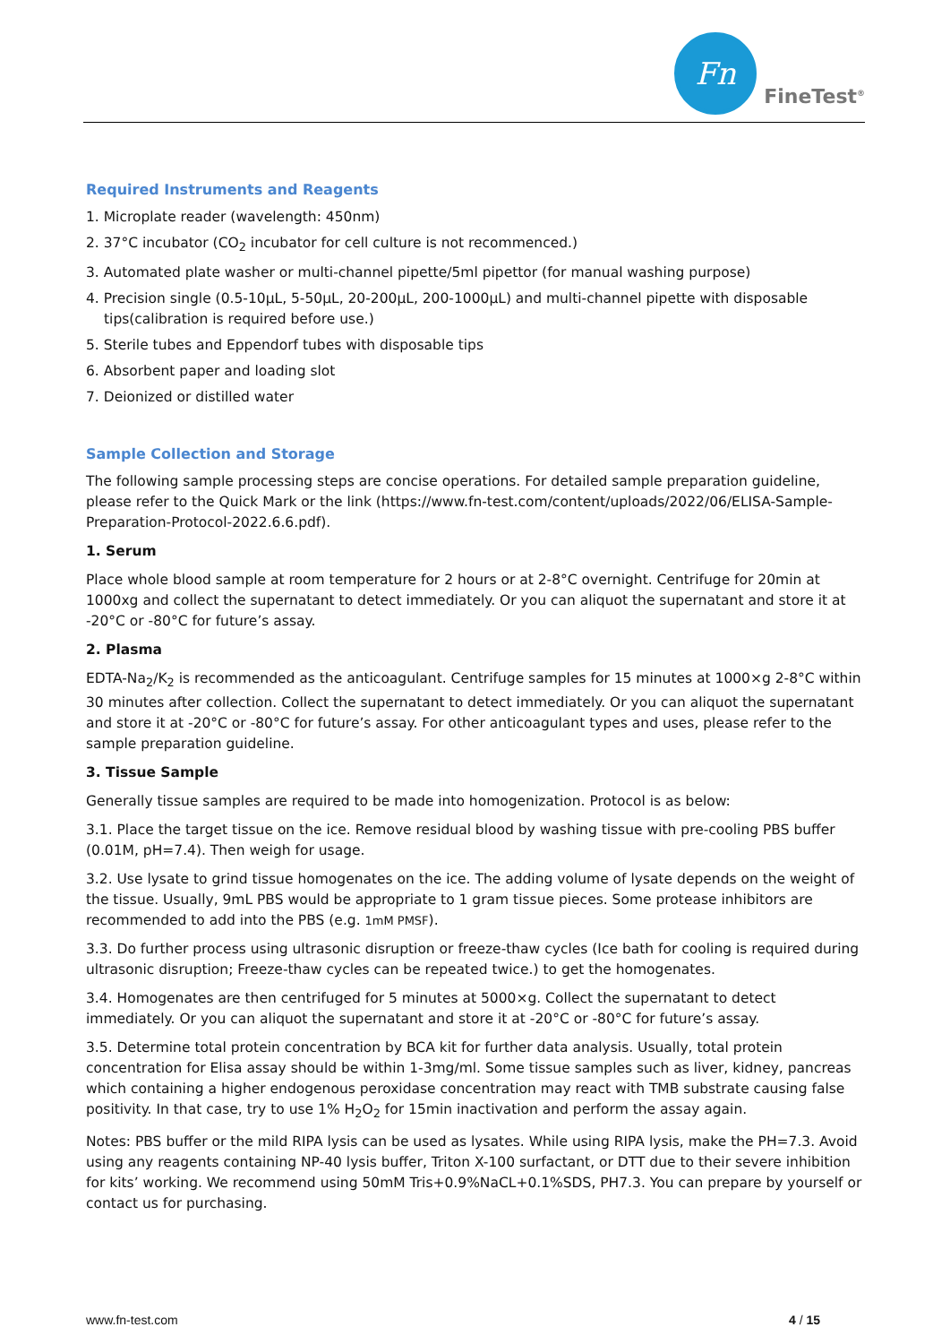Fn
FineTest<sup>®</sup>
Required Instruments and Reagents
1. Microplate reader (wavelength: 450nm)
2. 37°C incubator (CO<sub>2</sub> incubator for cell culture is not recommenced.)
3. Automated plate washer or multi-channel pipette/5ml pipettor (for manual washing purpose)
4. Precision single (0.5-10μL, 5-50μL, 20-200μL, 200-1000μL) and multi-channel pipette with disposable tips(calibration is required before use.)
5. Sterile tubes and Eppendorf tubes with disposable tips
6. Absorbent paper and loading slot
7. Deionized or distilled water
Sample Collection and Storage
The following sample processing steps are concise operations. For detailed sample preparation guideline, please refer to the Quick Mark or the link (https://www.fn-test.com/content/uploads/2022/06/ELISA-Sample-Preparation-Protocol-2022.6.6.pdf).
1. Serum
Place whole blood sample at room temperature for 2 hours or at 2-8°C overnight. Centrifuge for 20min at 1000xg and collect the supernatant to detect immediately. Or you can aliquot the supernatant and store it at -20°C or -80°C for future’s assay.
2. Plasma
EDTA-Na<sub>2</sub>/K<sub>2</sub> is recommended as the anticoagulant. Centrifuge samples for 15 minutes at 1000×g 2-8°C within 30 minutes after collection. Collect the supernatant to detect immediately. Or you can aliquot the supernatant and store it at -20°C or -80°C for future’s assay. For other anticoagulant types and uses, please refer to the sample preparation guideline.
3. Tissue Sample
Generally tissue samples are required to be made into homogenization. Protocol is as below:
3.1. Place the target tissue on the ice. Remove residual blood by washing tissue with pre-cooling PBS buffer (0.01M, pH=7.4). Then weigh for usage.
3.2. Use lysate to grind tissue homogenates on the ice. The adding volume of lysate depends on the weight of the tissue. Usually, 9mL PBS would be appropriate to 1 gram tissue pieces. Some protease inhibitors are recommended to add into the PBS (e.g. 1mM PMSF).
3.3. Do further process using ultrasonic disruption or freeze-thaw cycles (Ice bath for cooling is required during ultrasonic disruption; Freeze-thaw cycles can be repeated twice.) to get the homogenates.
3.4. Homogenates are then centrifuged for 5 minutes at 5000×g. Collect the supernatant to detect immediately. Or you can aliquot the supernatant and store it at -20°C or -80°C for future’s assay.
3.5. Determine total protein concentration by BCA kit for further data analysis. Usually, total protein concentration for Elisa assay should be within 1-3mg/ml. Some tissue samples such as liver, kidney, pancreas which containing a higher endogenous peroxidase concentration may react with TMB substrate causing false positivity. In that case, try to use 1% H<sub>2</sub>O<sub>2</sub> for 15min inactivation and perform the assay again.
Notes: PBS buffer or the mild RIPA lysis can be used as lysates. While using RIPA lysis, make the PH=7.3. Avoid using any reagents containing NP-40 lysis buffer, Triton X-100 surfactant, or DTT due to their severe inhibition for kits’ working. We recommend using 50mM Tris+0.9%NaCL+0.1%SDS, PH7.3. You can prepare by yourself or contact us for purchasing.
www.fn-test.com 4 / 15